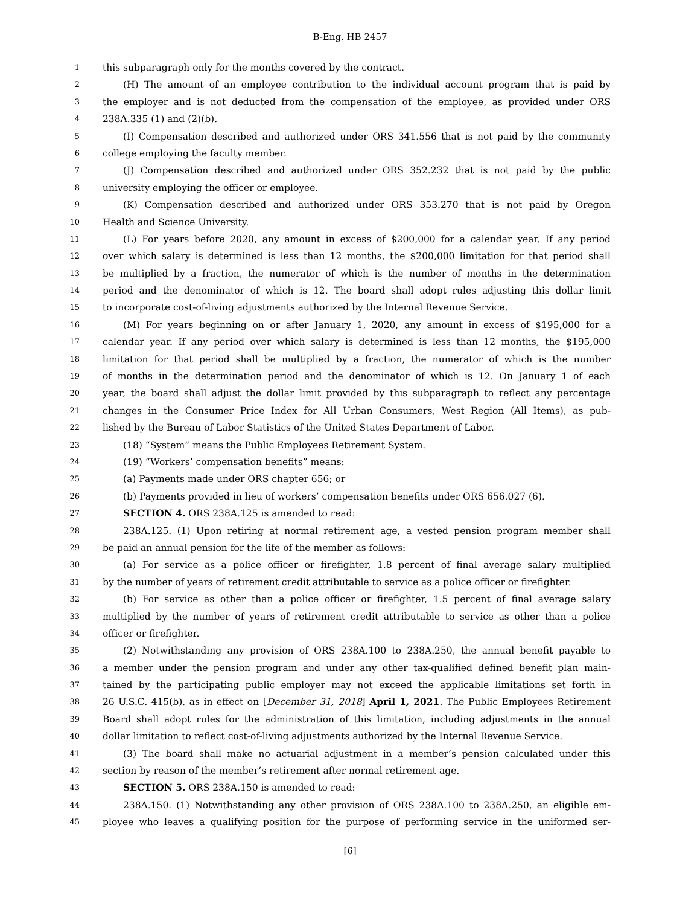B-Eng. HB 2457
1 this subparagraph only for the months covered by the contract.
2 (H) The amount of an employee contribution to the individual account program that is paid by
3 the employer and is not deducted from the compensation of the employee, as provided under ORS
4 238A.335 (1) and (2)(b).
5 (I) Compensation described and authorized under ORS 341.556 that is not paid by the community
6 college employing the faculty member.
7 (J) Compensation described and authorized under ORS 352.232 that is not paid by the public
8 university employing the officer or employee.
9 (K) Compensation described and authorized under ORS 353.270 that is not paid by Oregon
10 Health and Science University.
11 (L) For years before 2020, any amount in excess of $200,000 for a calendar year. If any period
12 over which salary is determined is less than 12 months, the $200,000 limitation for that period shall
13 be multiplied by a fraction, the numerator of which is the number of months in the determination
14 period and the denominator of which is 12. The board shall adopt rules adjusting this dollar limit
15 to incorporate cost-of-living adjustments authorized by the Internal Revenue Service.
16 (M) For years beginning on or after January 1, 2020, any amount in excess of $195,000 for a
17 calendar year. If any period over which salary is determined is less than 12 months, the $195,000
18 limitation for that period shall be multiplied by a fraction, the numerator of which is the number
19 of months in the determination period and the denominator of which is 12. On January 1 of each
20 year, the board shall adjust the dollar limit provided by this subparagraph to reflect any percentage
21 changes in the Consumer Price Index for All Urban Consumers, West Region (All Items), as pub-
22 lished by the Bureau of Labor Statistics of the United States Department of Labor.
23 (18) “System” means the Public Employees Retirement System.
24 (19) “Workers’ compensation benefits” means:
25 (a) Payments made under ORS chapter 656; or
26 (b) Payments provided in lieu of workers’ compensation benefits under ORS 656.027 (6).
27 SECTION 4. ORS 238A.125 is amended to read:
28 238A.125. (1) Upon retiring at normal retirement age, a vested pension program member shall
29 be paid an annual pension for the life of the member as follows:
30 (a) For service as a police officer or firefighter, 1.8 percent of final average salary multiplied
31 by the number of years of retirement credit attributable to service as a police officer or firefighter.
32 (b) For service as other than a police officer or firefighter, 1.5 percent of final average salary
33 multiplied by the number of years of retirement credit attributable to service as other than a police
34 officer or firefighter.
35 (2) Notwithstanding any provision of ORS 238A.100 to 238A.250, the annual benefit payable to
36 a member under the pension program and under any other tax-qualified defined benefit plan main-
37 tained by the participating public employer may not exceed the applicable limitations set forth in
38 26 U.S.C. 415(b), as in effect on [December 31, 2018] April 1, 2021. The Public Employees Retirement
39 Board shall adopt rules for the administration of this limitation, including adjustments in the annual
40 dollar limitation to reflect cost-of-living adjustments authorized by the Internal Revenue Service.
41 (3) The board shall make no actuarial adjustment in a member’s pension calculated under this
42 section by reason of the member’s retirement after normal retirement age.
43 SECTION 5. ORS 238A.150 is amended to read:
44 238A.150. (1) Notwithstanding any other provision of ORS 238A.100 to 238A.250, an eligible em-
45 ployee who leaves a qualifying position for the purpose of performing service in the uniformed ser-
[6]